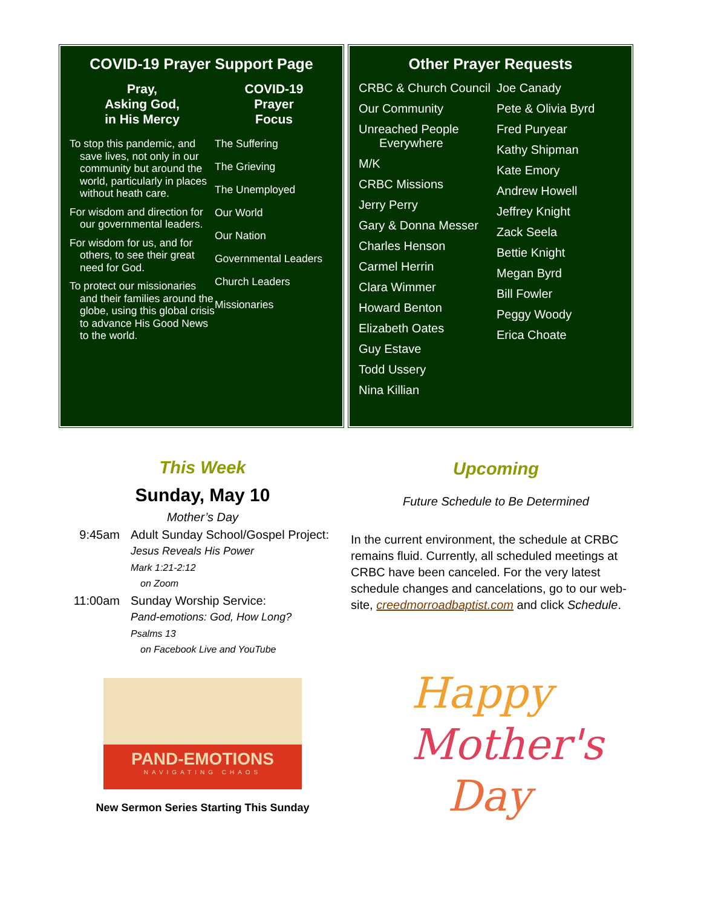COVID-19 Prayer Support Page
Pray,
Asking God,
in His Mercy
To stop this pandemic, and save lives, not only in our community but around the world, particularly in places without heath care.
For wisdom and direction for our governmental leaders.
For wisdom for us, and for others, to see their great need for God.
To protect our missionaries and their families around the globe, using this global crisis to advance His Good News to the world.
COVID-19
Prayer
Focus
The Suffering
The Grieving
The Unemployed
Our World
Our Nation
Governmental Leaders
Church Leaders
Missionaries
Other Prayer Requests
CRBC & Church Council
Our Community
Unreached People Everywhere
M/K
CRBC Missions
Jerry Perry
Gary & Donna Messer
Charles Henson
Carmel Herrin
Clara Wimmer
Howard Benton
Elizabeth Oates
Guy Estave
Todd Ussery
Nina Killian
Joe Canady
Pete & Olivia Byrd
Fred Puryear
Kathy Shipman
Kate Emory
Andrew Howell
Jeffrey Knight
Zack Seela
Bettie Knight
Megan Byrd
Bill Fowler
Peggy Woody
Erica Choate
This Week
Sunday, May 10
Mother’s Day
9:45am Adult Sunday School/Gospel Project:
Jesus Reveals His Power
Mark 1:21-2:12
on Zoom
11:00am Sunday Worship Service:
Pand-emotions: God, How Long?
Psalms 13
on Facebook Live and YouTube
PAND-EMOTIONS
NAVIGATING CHAOS
New Sermon Series Starting This Sunday
Upcoming
Future Schedule to Be Determined
In the current environment, the schedule at CRBC remains fluid. Currently, all scheduled meetings at CRBC have been canceled. For the very latest schedule changes and cancelations, go to our web-site, creedmorroadbaptist.com and click Schedule.
Happy
Mother's
Day